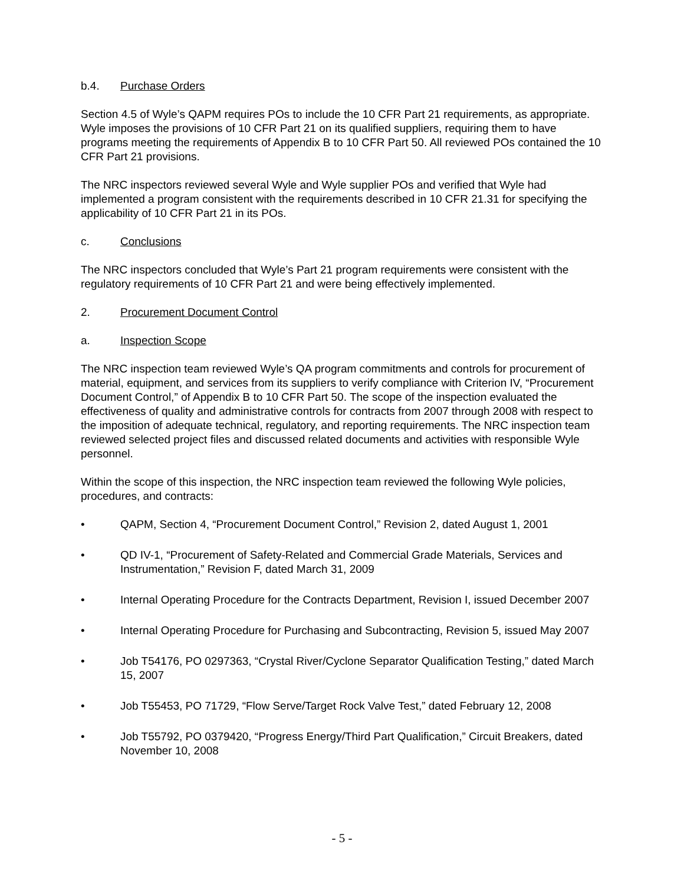b.4. Purchase Orders
Section 4.5 of Wyle’s QAPM requires POs to include the 10 CFR Part 21 requirements, as appropriate. Wyle imposes the provisions of 10 CFR Part 21 on its qualified suppliers, requiring them to have programs meeting the requirements of Appendix B to 10 CFR Part 50. All reviewed POs contained the 10 CFR Part 21 provisions.
The NRC inspectors reviewed several Wyle and Wyle supplier POs and verified that Wyle had implemented a program consistent with the requirements described in 10 CFR 21.31 for specifying the applicability of 10 CFR Part 21 in its POs.
c. Conclusions
The NRC inspectors concluded that Wyle’s Part 21 program requirements were consistent with the regulatory requirements of 10 CFR Part 21 and were being effectively implemented.
2. Procurement Document Control
a. Inspection Scope
The NRC inspection team reviewed Wyle’s QA program commitments and controls for procurement of material, equipment, and services from its suppliers to verify compliance with Criterion IV, “Procurement Document Control,” of Appendix B to 10 CFR Part 50. The scope of the inspection evaluated the effectiveness of quality and administrative controls for contracts from 2007 through 2008 with respect to the imposition of adequate technical, regulatory, and reporting requirements. The NRC inspection team reviewed selected project files and discussed related documents and activities with responsible Wyle personnel.
Within the scope of this inspection, the NRC inspection team reviewed the following Wyle policies, procedures, and contracts:
• QAPM, Section 4, “Procurement Document Control,” Revision 2, dated August 1, 2001
• QD IV-1, “Procurement of Safety-Related and Commercial Grade Materials, Services and Instrumentation,” Revision F, dated March 31, 2009
• Internal Operating Procedure for the Contracts Department, Revision I, issued December 2007
• Internal Operating Procedure for Purchasing and Subcontracting, Revision 5, issued May 2007
• Job T54176, PO 0297363, “Crystal River/Cyclone Separator Qualification Testing,” dated March 15, 2007
• Job T55453, PO 71729, “Flow Serve/Target Rock Valve Test,” dated February 12, 2008
• Job T55792, PO 0379420, “Progress Energy/Third Part Qualification,” Circuit Breakers, dated November 10, 2008
- 5 -